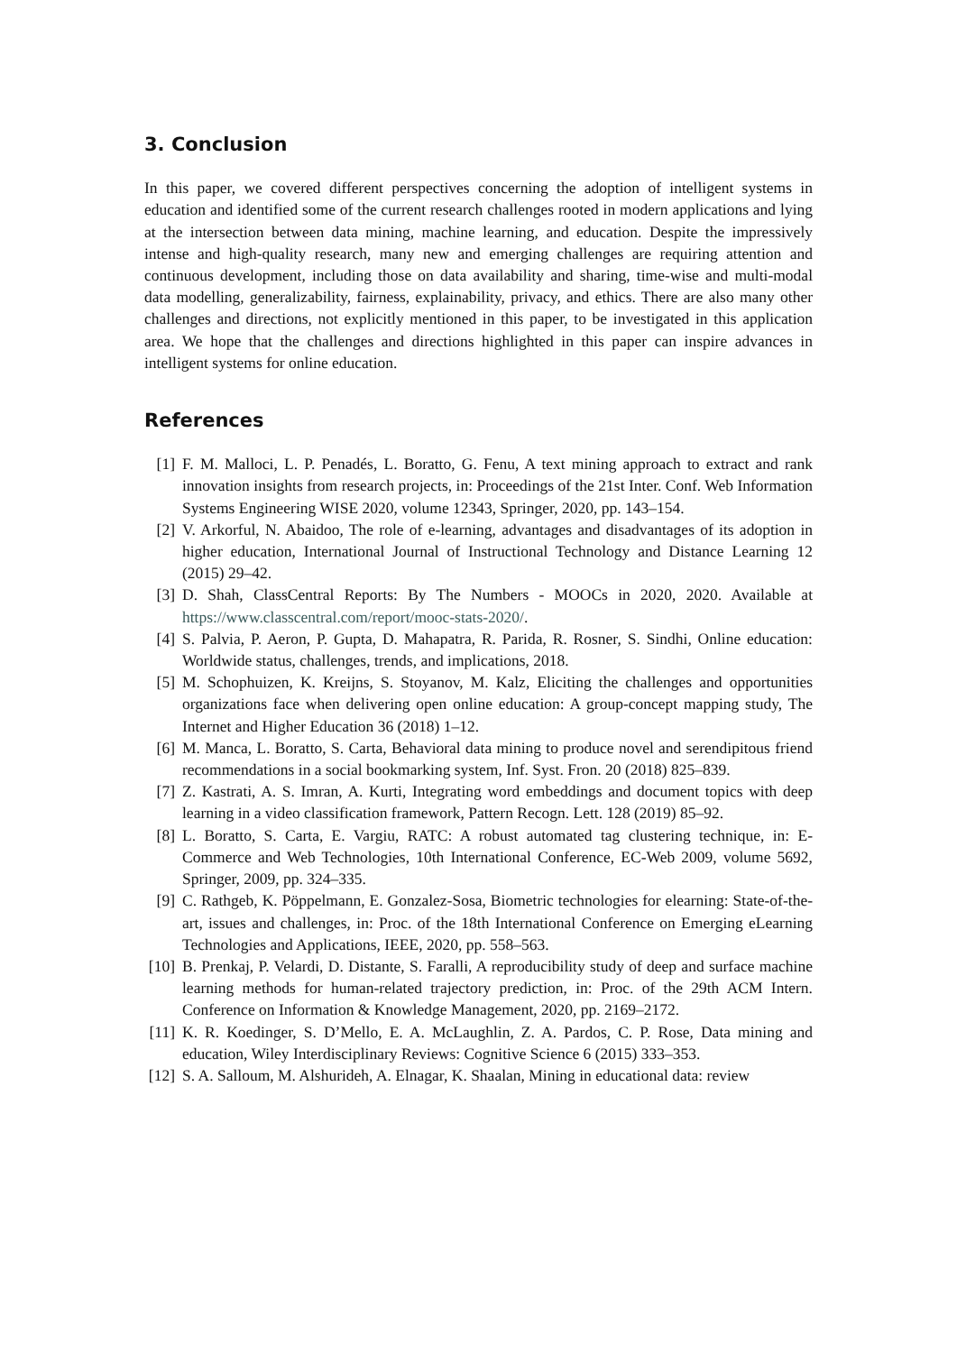3. Conclusion
In this paper, we covered different perspectives concerning the adoption of intelligent systems in education and identified some of the current research challenges rooted in modern applications and lying at the intersection between data mining, machine learning, and education. Despite the impressively intense and high-quality research, many new and emerging challenges are requiring attention and continuous development, including those on data availability and sharing, time-wise and multi-modal data modelling, generalizability, fairness, explainability, privacy, and ethics. There are also many other challenges and directions, not explicitly mentioned in this paper, to be investigated in this application area. We hope that the challenges and directions highlighted in this paper can inspire advances in intelligent systems for online education.
References
[1] F. M. Malloci, L. P. Penadés, L. Boratto, G. Fenu, A text mining approach to extract and rank innovation insights from research projects, in: Proceedings of the 21st Inter. Conf. Web Information Systems Engineering WISE 2020, volume 12343, Springer, 2020, pp. 143–154.
[2] V. Arkorful, N. Abaidoo, The role of e-learning, advantages and disadvantages of its adoption in higher education, International Journal of Instructional Technology and Distance Learning 12 (2015) 29–42.
[3] D. Shah, ClassCentral Reports: By The Numbers - MOOCs in 2020, 2020. Available at https://www.classcentral.com/report/mooc-stats-2020/.
[4] S. Palvia, P. Aeron, P. Gupta, D. Mahapatra, R. Parida, R. Rosner, S. Sindhi, Online education: Worldwide status, challenges, trends, and implications, 2018.
[5] M. Schophuizen, K. Kreijns, S. Stoyanov, M. Kalz, Eliciting the challenges and opportunities organizations face when delivering open online education: A group-concept mapping study, The Internet and Higher Education 36 (2018) 1–12.
[6] M. Manca, L. Boratto, S. Carta, Behavioral data mining to produce novel and serendipitous friend recommendations in a social bookmarking system, Inf. Syst. Fron. 20 (2018) 825–839.
[7] Z. Kastrati, A. S. Imran, A. Kurti, Integrating word embeddings and document topics with deep learning in a video classification framework, Pattern Recogn. Lett. 128 (2019) 85–92.
[8] L. Boratto, S. Carta, E. Vargiu, RATC: A robust automated tag clustering technique, in: E-Commerce and Web Technologies, 10th International Conference, EC-Web 2009, volume 5692, Springer, 2009, pp. 324–335.
[9] C. Rathgeb, K. Pöppelmann, E. Gonzalez-Sosa, Biometric technologies for elearning: State-of-the-art, issues and challenges, in: Proc. of the 18th International Conference on Emerging eLearning Technologies and Applications, IEEE, 2020, pp. 558–563.
[10] B. Prenkaj, P. Velardi, D. Distante, S. Faralli, A reproducibility study of deep and surface machine learning methods for human-related trajectory prediction, in: Proc. of the 29th ACM Intern. Conference on Information & Knowledge Management, 2020, pp. 2169–2172.
[11] K. R. Koedinger, S. D’Mello, E. A. McLaughlin, Z. A. Pardos, C. P. Rose, Data mining and education, Wiley Interdisciplinary Reviews: Cognitive Science 6 (2015) 333–353.
[12] S. A. Salloum, M. Alshurideh, A. Elnagar, K. Shaalan, Mining in educational data: review